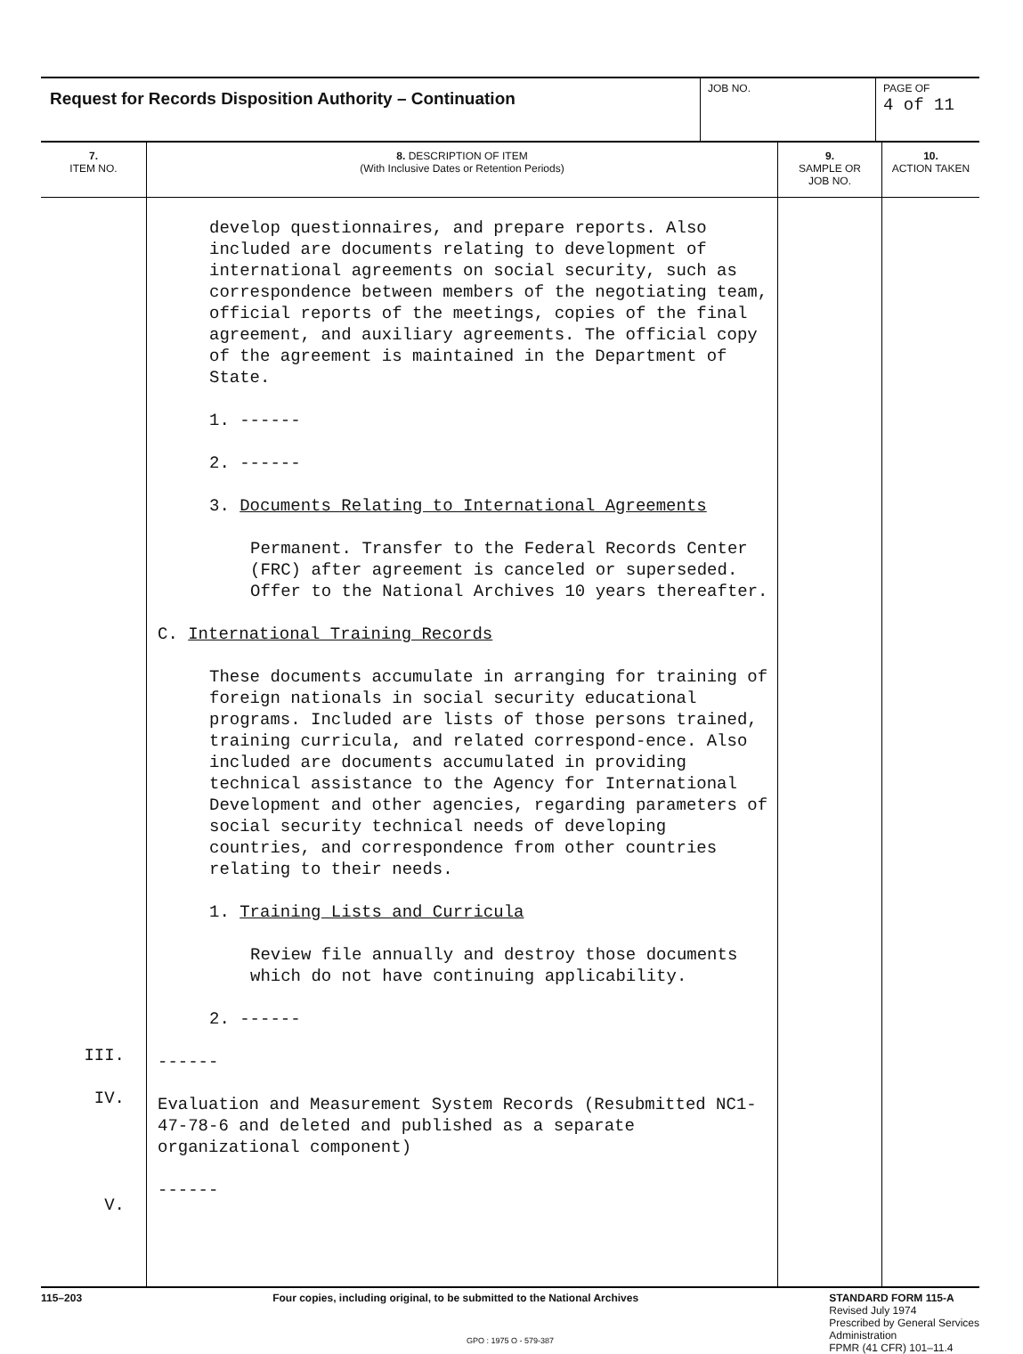| Request for Records Disposition Authority – Continuation | JOB NO. | PAGE OF 4 of 11 |
| 7. ITEM NO. | 8. DESCRIPTION OF ITEM (With Inclusive Dates or Retention Periods) | 9. SAMPLE OR JOB NO. | 10. ACTION TAKEN |
| --- | --- | --- | --- |
| III. IV. V. | develop questionnaires, and prepare reports. Also included are documents relating to development of international agreements on social security, such as correspondence between members of the negotiating team, official reports of the meetings, copies of the final agreement, and auxiliary agreements. The official copy of the agreement is maintained in the Department of State. 1. ------ 2. ------ 3. Documents Relating to International Agreements Permanent. Transfer to the Federal Records Center (FRC) after agreement is canceled or superseded. Offer to the National Archives 10 years thereafter. C. International Training Records These documents accumulate in arranging for training of foreign nationals in social security educational programs. Included are lists of those persons trained, training curricula, and related correspond-ence. Also included are documents accumulated in providing technical assistance to the Agency for International Development and other agencies, regarding parameters of social security technical needs of developing countries, and correspondence from other countries relating to their needs. 1. Training Lists and Curricula Review file annually and destroy those documents which do not have continuing applicability. 2. ------ ------ Evaluation and Measurement System Records (Resubmitted NC1-47-78-6 and deleted and published as a separate organizational component) ------ | | |
115–203 Four copies, including original, to be submitted to the National Archives
STANDARD FORM 115-A
Revised July 1974
Prescribed by General Services
Administration
FPMR (41 CFR) 101–11.4
GPO : 1975 O - 579-387